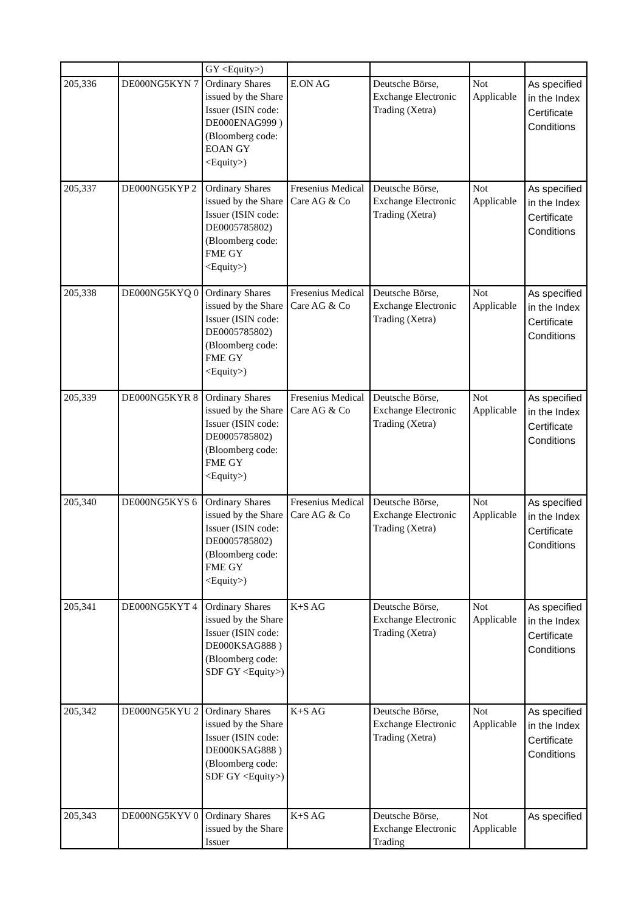| | | GY <Equity>) | | | | |
| 205,336 | DE000NG5KYN 7 | Ordinary Shares issued by the Share Issuer (ISIN code: DE000ENAG999 ) (Bloomberg code: EOAN GY <Equity>) | E.ON AG | Deutsche Börse, Exchange Electronic Trading (Xetra) | Not Applicable | As specified in the Index Certificate Conditions |
| 205,337 | DE000NG5KYP 2 | Ordinary Shares issued by the Share Issuer (ISIN code: DE0005785802) (Bloomberg code: FME GY <Equity>) | Fresenius Medical Care AG & Co | Deutsche Börse, Exchange Electronic Trading (Xetra) | Not Applicable | As specified in the Index Certificate Conditions |
| 205,338 | DE000NG5KYQ 0 | Ordinary Shares issued by the Share Issuer (ISIN code: DE0005785802) (Bloomberg code: FME GY <Equity>) | Fresenius Medical Care AG & Co | Deutsche Börse, Exchange Electronic Trading (Xetra) | Not Applicable | As specified in the Index Certificate Conditions |
| 205,339 | DE000NG5KYR 8 | Ordinary Shares issued by the Share Issuer (ISIN code: DE0005785802) (Bloomberg code: FME GY <Equity>) | Fresenius Medical Care AG & Co | Deutsche Börse, Exchange Electronic Trading (Xetra) | Not Applicable | As specified in the Index Certificate Conditions |
| 205,340 | DE000NG5KYS 6 | Ordinary Shares issued by the Share Issuer (ISIN code: DE0005785802) (Bloomberg code: FME GY <Equity>) | Fresenius Medical Care AG & Co | Deutsche Börse, Exchange Electronic Trading (Xetra) | Not Applicable | As specified in the Index Certificate Conditions |
| 205,341 | DE000NG5KYT 4 | Ordinary Shares issued by the Share Issuer (ISIN code: DE000KSAG888 ) (Bloomberg code: SDF GY <Equity>) | K+S AG | Deutsche Börse, Exchange Electronic Trading (Xetra) | Not Applicable | As specified in the Index Certificate Conditions |
| 205,342 | DE000NG5KYU 2 | Ordinary Shares issued by the Share Issuer (ISIN code: DE000KSAG888 ) (Bloomberg code: SDF GY <Equity>) | K+S AG | Deutsche Börse, Exchange Electronic Trading (Xetra) | Not Applicable | As specified in the Index Certificate Conditions |
| 205,343 | DE000NG5KYV 0 | Ordinary Shares issued by the Share Issuer | K+S AG | Deutsche Börse, Exchange Electronic Trading | Not Applicable | As specified |